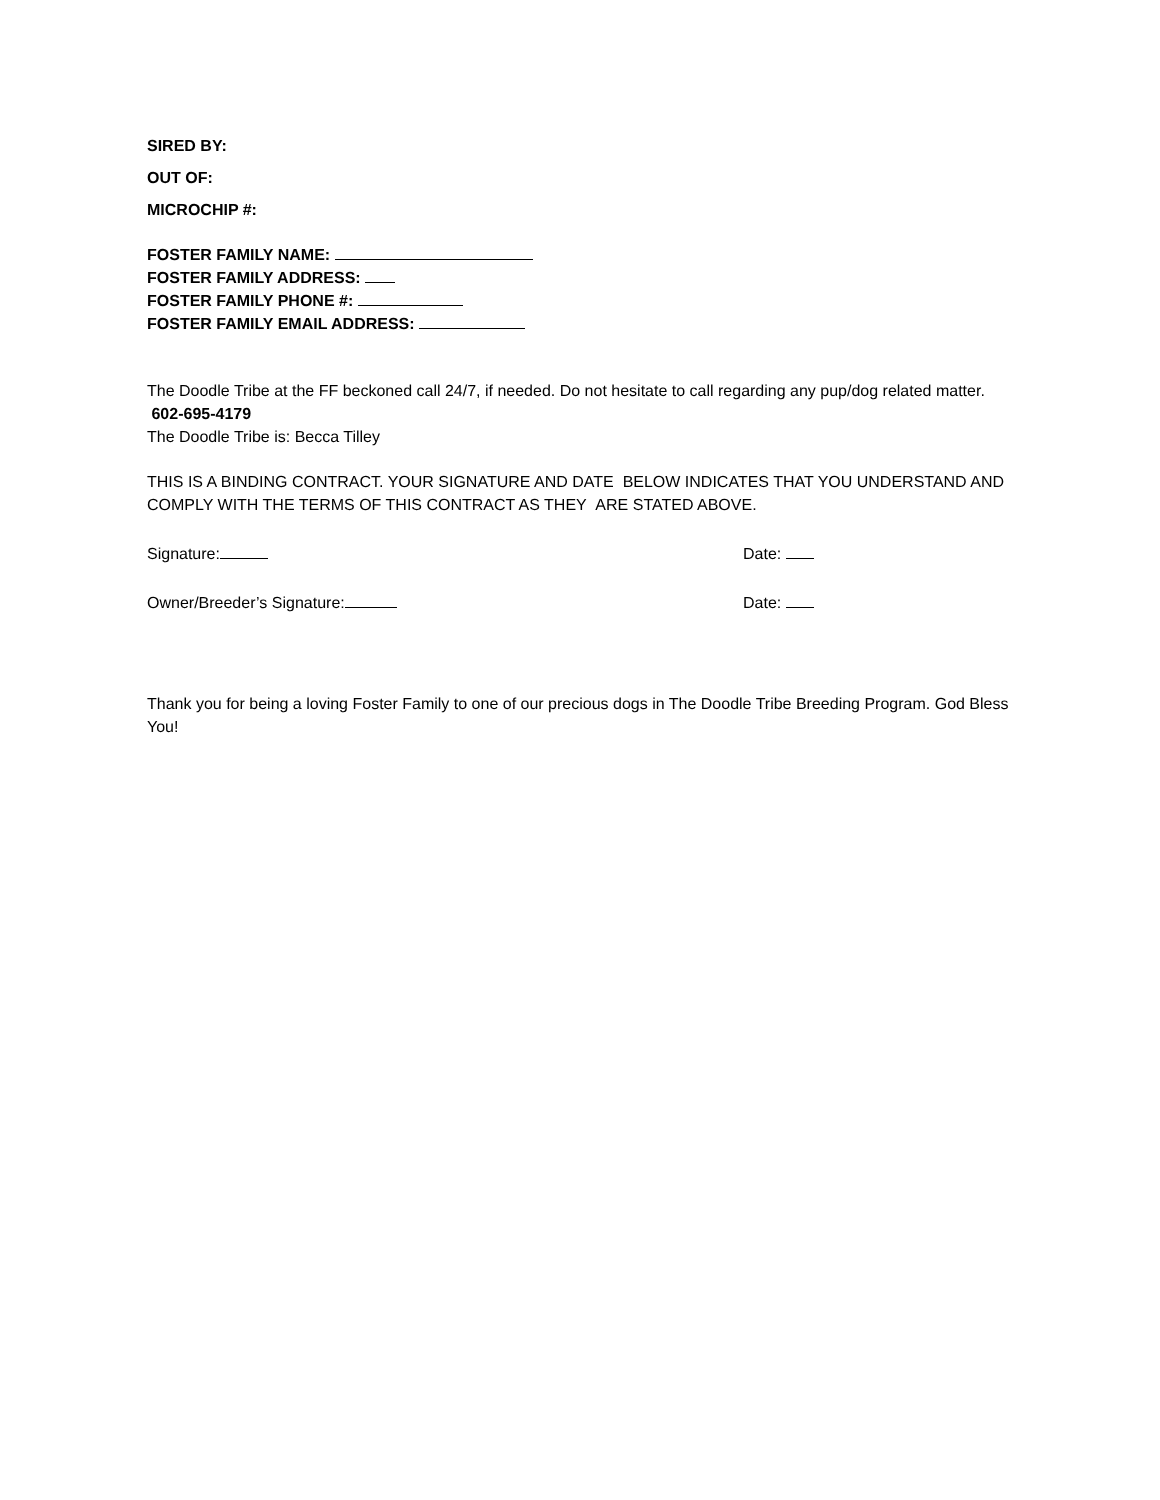SIRED BY:
OUT OF:
MICROCHIP #:
FOSTER FAMILY NAME:
FOSTER FAMILY ADDRESS:
FOSTER FAMILY PHONE #:
FOSTER FAMILY EMAIL ADDRESS:
The Doodle Tribe at the FF beckoned call 24/7, if needed. Do not hesitate to call regarding any pup/dog related matter. 602-695-4179
The Doodle Tribe is: Becca Tilley
THIS IS A BINDING CONTRACT. YOUR SIGNATURE AND DATE BELOW INDICATES THAT YOU UNDERSTAND AND COMPLY WITH THE TERMS OF THIS CONTRACT AS THEY ARE STATED ABOVE.
Signature: Date:
Owner/Breeder’s Signature: Date:
Thank you for being a loving Foster Family to one of our precious dogs in The Doodle Tribe Breeding Program. God Bless You!